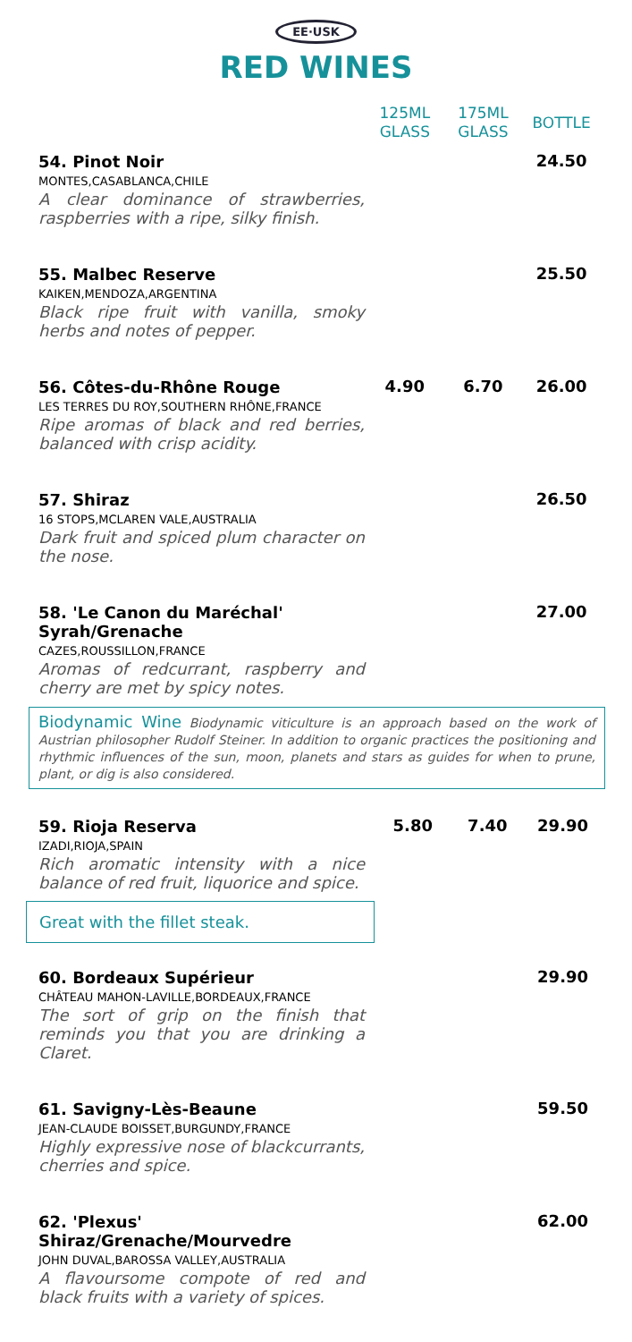EE·USK
RED WINES
| | 125ML GLASS | 175ML GLASS | BOTTLE |
| --- | --- | --- | --- |
| 54. Pinot Noir MONTES,CASABLANCA,CHILE A clear dominance of strawberries, raspberries with a ripe, silky finish. | | | 24.50 |
| 55. Malbec Reserve KAIKEN,MENDOZA,ARGENTINA Black ripe fruit with vanilla, smoky herbs and notes of pepper. | | | 25.50 |
| 56. Côtes-du-Rhône Rouge LES TERRES DU ROY,SOUTHERN RHÔNE,FRANCE Ripe aromas of black and red berries, balanced with crisp acidity. | 4.90 | 6.70 | 26.00 |
| 57. Shiraz 16 STOPS,MCLAREN VALE,AUSTRALIA Dark fruit and spiced plum character on the nose. | | | 26.50 |
| 58. 'Le Canon du Maréchal' Syrah/Grenache CAZES,ROUSSILLON,FRANCE Aromas of redcurrant, raspberry and cherry are met by spicy notes. | | | 27.00 |
Biodynamic Wine Biodynamic viticulture is an approach based on the work of Austrian philosopher Rudolf Steiner. In addition to organic practices the positioning and rhythmic influences of the sun, moon, planets and stars as guides for when to prune, plant, or dig is also considered.
| 59. Rioja Reserva IZADI,RIOJA,SPAIN Rich aromatic intensity with a nice balance of red fruit, liquorice and spice. Great with the fillet steak. | 5.80 | 7.40 | 29.90 |
| 60. Bordeaux Supérieur CHÂTEAU MAHON-LAVILLE,BORDEAUX,FRANCE The sort of grip on the finish that reminds you that you are drinking a Claret. | | | 29.90 |
| 61. Savigny-Lès-Beaune JEAN-CLAUDE BOISSET,BURGUNDY,FRANCE Highly expressive nose of blackcurrants, cherries and spice. | | | 59.50 |
| 62. 'Plexus' Shiraz/Grenache/Mourvedre JOHN DUVAL,BAROSSA VALLEY,AUSTRALIA A flavoursome compote of red and black fruits with a variety of spices. | | | 62.00 |